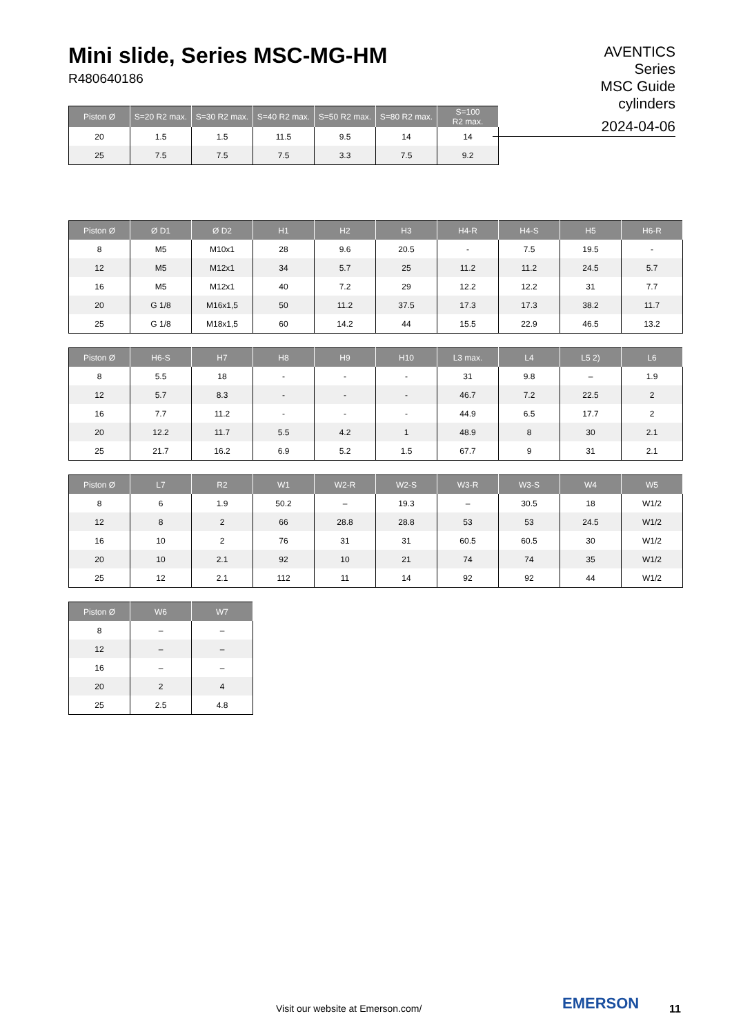Mini slide, Series MSC-MG-HM
R480640186
AVENTICS
Series
MSC Guide
cylinders
2024-04-06
| Piston Ø | S=20 R2 max. | S=30 R2 max. | S=40 R2 max. | S=50 R2 max. | S=80 R2 max. | S=100 R2 max. |
| --- | --- | --- | --- | --- | --- | --- |
| 20 | 1.5 | 1.5 | 11.5 | 9.5 | 14 | 14 |
| 25 | 7.5 | 7.5 | 7.5 | 3.3 | 7.5 | 9.2 |
| Piston Ø | Ø D1 | Ø D2 | H1 | H2 | H3 | H4-R | H4-S | H5 | H6-R |
| --- | --- | --- | --- | --- | --- | --- | --- | --- | --- |
| 8 | M5 | M10x1 | 28 | 9.6 | 20.5 | - | 7.5 | 19.5 | - |
| 12 | M5 | M12x1 | 34 | 5.7 | 25 | 11.2 | 11.2 | 24.5 | 5.7 |
| 16 | M5 | M12x1 | 40 | 7.2 | 29 | 12.2 | 12.2 | 31 | 7.7 |
| 20 | G 1/8 | M16x1,5 | 50 | 11.2 | 37.5 | 17.3 | 17.3 | 38.2 | 11.7 |
| 25 | G 1/8 | M18x1,5 | 60 | 14.2 | 44 | 15.5 | 22.9 | 46.5 | 13.2 |
| Piston Ø | H6-S | H7 | H8 | H9 | H10 | L3 max. | L4 | L5 2) | L6 |
| --- | --- | --- | --- | --- | --- | --- | --- | --- | --- |
| 8 | 5.5 | 18 | - | - | - | 31 | 9.8 | – | 1.9 |
| 12 | 5.7 | 8.3 | - | - | - | 46.7 | 7.2 | 22.5 | 2 |
| 16 | 7.7 | 11.2 | - | - | - | 44.9 | 6.5 | 17.7 | 2 |
| 20 | 12.2 | 11.7 | 5.5 | 4.2 | 1 | 48.9 | 8 | 30 | 2.1 |
| 25 | 21.7 | 16.2 | 6.9 | 5.2 | 1.5 | 67.7 | 9 | 31 | 2.1 |
| Piston Ø | L7 | R2 | W1 | W2-R | W2-S | W3-R | W3-S | W4 | W5 |
| --- | --- | --- | --- | --- | --- | --- | --- | --- | --- |
| 8 | 6 | 1.9 | 50.2 | – | 19.3 | – | 30.5 | 18 | W1/2 |
| 12 | 8 | 2 | 66 | 28.8 | 28.8 | 53 | 53 | 24.5 | W1/2 |
| 16 | 10 | 2 | 76 | 31 | 31 | 60.5 | 60.5 | 30 | W1/2 |
| 20 | 10 | 2.1 | 92 | 10 | 21 | 74 | 74 | 35 | W1/2 |
| 25 | 12 | 2.1 | 112 | 11 | 14 | 92 | 92 | 44 | W1/2 |
| Piston Ø | W6 | W7 |
| --- | --- | --- |
| 8 | – | – |
| 12 | – | – |
| 16 | – | – |
| 20 | 2 | 4 |
| 25 | 2.5 | 4.8 |
Visit our website at Emerson.com/
EMERSON 11